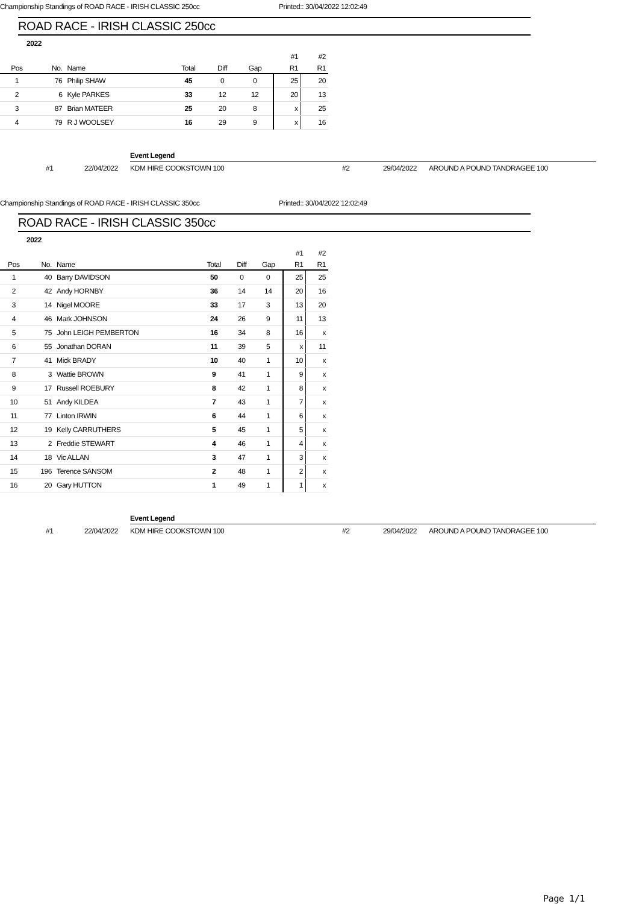Championship Standings of ROAD RACE - IRISH CLASSIC 250cc Printed:: 30/04/2022 12:02:49
ROAD RACE - IRISH CLASSIC 250cc
2022
| | | | | | | #1 | #2 |
| Pos | No. | Name | Total | Diff | Gap | R1 | R1 |
| 1 | 76 | Philip SHAW | 45 | 0 | 0 | 25 | 20 |
| 2 | 6 | Kyle PARKES | 33 | 12 | 12 | 20 | 13 |
| 3 | 87 | Brian MATEER | 25 | 20 | 8 | x | 25 |
| 4 | 79 | R J WOOLSEY | 16 | 29 | 9 | x | 16 |
Event Legend
#1 22/04/2022 KDM HIRE COOKSTOWN 100 #2 29/04/2022 AROUND A POUND TANDRAGEE 100
Championship Standings of ROAD RACE - IRISH CLASSIC 350cc Printed:: 30/04/2022 12:02:49
ROAD RACE - IRISH CLASSIC 350cc
2022
| | | | | | | #1 | #2 |
| Pos | No. | Name | Total | Diff | Gap | R1 | R1 |
| 1 | 40 | Barry DAVIDSON | 50 | 0 | 0 | 25 | 25 |
| 2 | 42 | Andy HORNBY | 36 | 14 | 14 | 20 | 16 |
| 3 | 14 | Nigel MOORE | 33 | 17 | 3 | 13 | 20 |
| 4 | 46 | Mark JOHNSON | 24 | 26 | 9 | 11 | 13 |
| 5 | 75 | John LEIGH PEMBERTON | 16 | 34 | 8 | 16 | x |
| 6 | 55 | Jonathan DORAN | 11 | 39 | 5 | x | 11 |
| 7 | 41 | Mick BRADY | 10 | 40 | 1 | 10 | x |
| 8 | 3 | Wattie BROWN | 9 | 41 | 1 | 9 | x |
| 9 | 17 | Russell ROEBURY | 8 | 42 | 1 | 8 | x |
| 10 | 51 | Andy KILDEA | 7 | 43 | 1 | 7 | x |
| 11 | 77 | Linton IRWIN | 6 | 44 | 1 | 6 | x |
| 12 | 19 | Kelly CARRUTHERS | 5 | 45 | 1 | 5 | x |
| 13 | 2 | Freddie STEWART | 4 | 46 | 1 | 4 | x |
| 14 | 18 | Vic ALLAN | 3 | 47 | 1 | 3 | x |
| 15 | 196 | Terence SANSOM | 2 | 48 | 1 | 2 | x |
| 16 | 20 | Gary HUTTON | 1 | 49 | 1 | 1 | x |
Event Legend
#1 22/04/2022 KDM HIRE COOKSTOWN 100 #2 29/04/2022 AROUND A POUND TANDRAGEE 100
Page 1/1